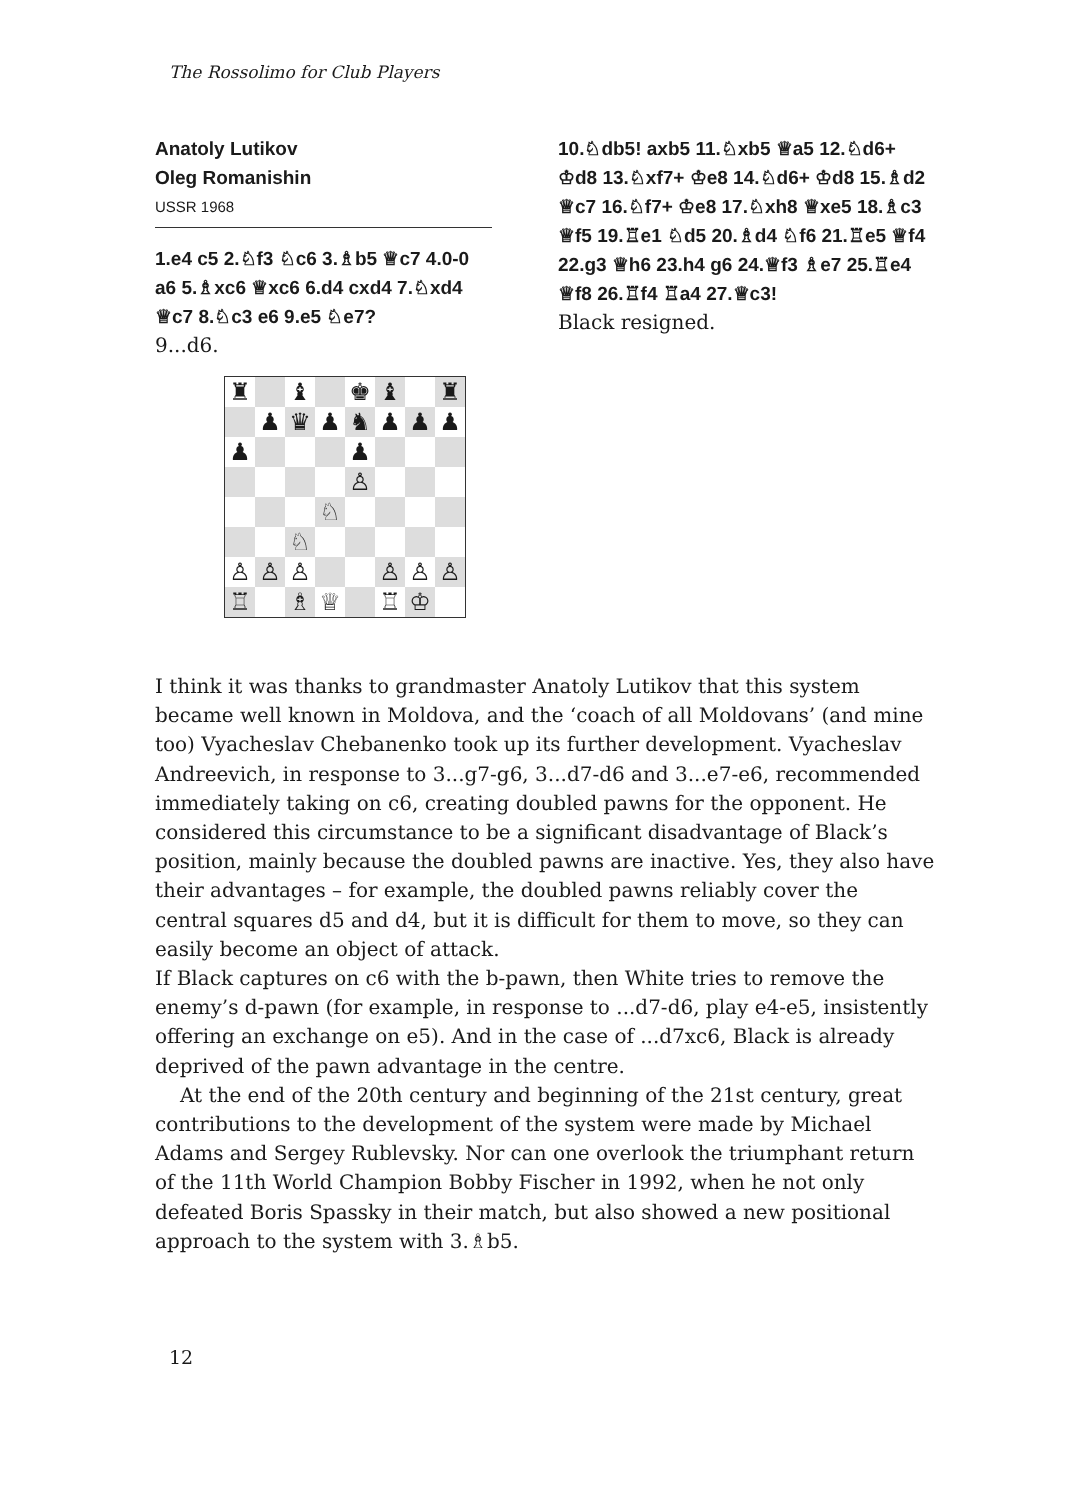The Rossolimo for Club Players
Anatoly Lutikov
Oleg Romanishin
USSR 1968
1.e4 c5 2.♘f3 ♘c6 3.♗b5 ♕c7 4.0-0 a6 5.♗xc6 ♕xc6 6.d4 cxd4 7.♘xd4 ♕c7 8.♘c3 e6 9.e5 ♘e7?
9...d6.
| ♜ | | ♝ | | ♚ | ♝ | | ♜ |
| | ♟ | ♛ | ♟ | ♞ | ♟ | ♟ | ♟ |
| ♟ | | | | ♟ | | | |
| | | | | ♙ | | | |
| | | | ♘ | | | | |
| | | ♘ | | | | | |
| ♙ | ♙ | ♙ | | | ♙ | ♙ | ♙ |
| ♖ | | ♗ | ♕ | | ♖ | ♔ | |
10.♘db5! axb5 11.♘xb5 ♕a5 12.♘d6+ ♔d8 13.♘xf7+ ♔e8 14.♘d6+ ♔d8 15.♗d2 ♕c7 16.♘f7+ ♔e8 17.♘xh8 ♕xe5 18.♗c3 ♕f5 19.♖e1 ♘d5 20.♗d4 ♘f6 21.♖e5 ♕f4 22.g3 ♕h6 23.h4 g6 24.♕f3 ♗e7 25.♖e4 ♕f8 26.♖f4 ♖a4 27.♕c3!
Black resigned.
I think it was thanks to grandmaster Anatoly Lutikov that this system became well known in Moldova, and the ‘coach of all Moldovans’ (and mine too) Vyacheslav Chebanenko took up its further development. Vyacheslav Andreevich, in response to 3...g7-g6, 3...d7-d6 and 3...e7-e6, recommended immediately taking on c6, creating doubled pawns for the opponent. He considered this circumstance to be a significant disadvantage of Black’s position, mainly because the doubled pawns are inactive. Yes, they also have their advantages – for example, the doubled pawns reliably cover the central squares d5 and d4, but it is difficult for them to move, so they can easily become an object of attack.
If Black captures on c6 with the b-pawn, then White tries to remove the enemy’s d-pawn (for example, in response to ...d7-d6, play e4-e5, insistently offering an exchange on e5). And in the case of ...d7xc6, Black is already deprived of the pawn advantage in the centre.
At the end of the 20th century and beginning of the 21st century, great contributions to the development of the system were made by Michael Adams and Sergey Rublevsky. Nor can one overlook the triumphant return of the 11th World Champion Bobby Fischer in 1992, when he not only defeated Boris Spassky in their match, but also showed a new positional approach to the system with 3.♗b5.
12